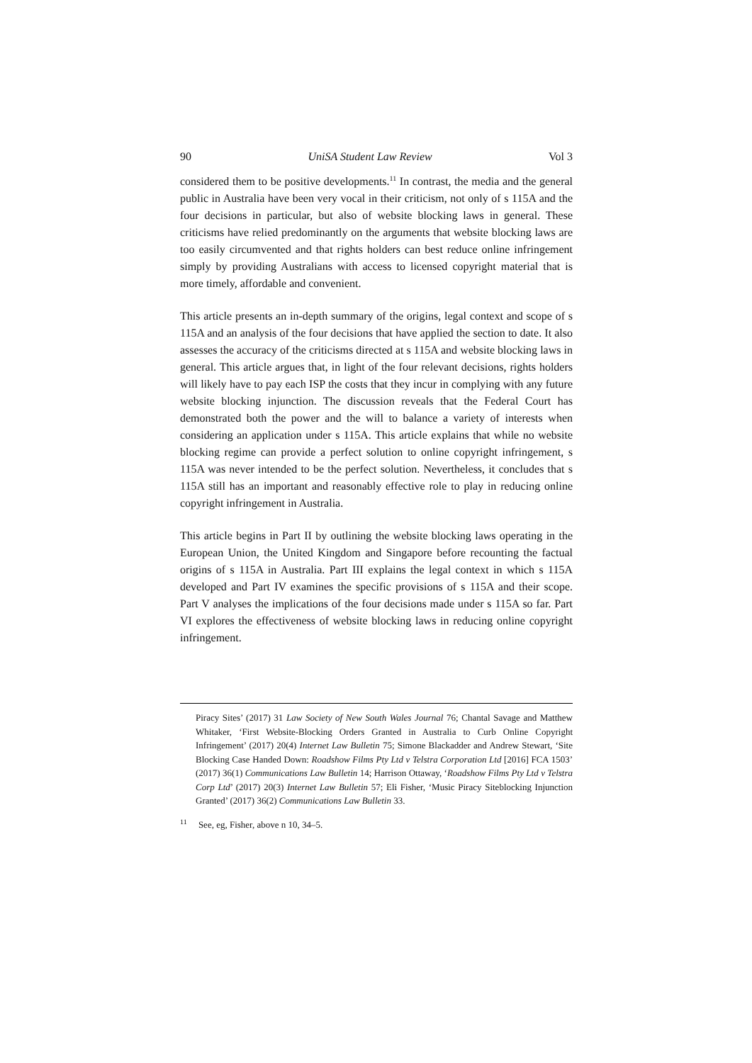90 UniSA Student Law Review Vol 3
considered them to be positive developments.<sup>11</sup> In contrast, the media and the general public in Australia have been very vocal in their criticism, not only of s 115A and the four decisions in particular, but also of website blocking laws in general. These criticisms have relied predominantly on the arguments that website blocking laws are too easily circumvented and that rights holders can best reduce online infringement simply by providing Australians with access to licensed copyright material that is more timely, affordable and convenient.
This article presents an in-depth summary of the origins, legal context and scope of s 115A and an analysis of the four decisions that have applied the section to date. It also assesses the accuracy of the criticisms directed at s 115A and website blocking laws in general. This article argues that, in light of the four relevant decisions, rights holders will likely have to pay each ISP the costs that they incur in complying with any future website blocking injunction. The discussion reveals that the Federal Court has demonstrated both the power and the will to balance a variety of interests when considering an application under s 115A. This article explains that while no website blocking regime can provide a perfect solution to online copyright infringement, s 115A was never intended to be the perfect solution. Nevertheless, it concludes that s 115A still has an important and reasonably effective role to play in reducing online copyright infringement in Australia.
This article begins in Part II by outlining the website blocking laws operating in the European Union, the United Kingdom and Singapore before recounting the factual origins of s 115A in Australia. Part III explains the legal context in which s 115A developed and Part IV examines the specific provisions of s 115A and their scope. Part V analyses the implications of the four decisions made under s 115A so far. Part VI explores the effectiveness of website blocking laws in reducing online copyright infringement.
Piracy Sites’ (2017) 31 Law Society of New South Wales Journal 76; Chantal Savage and Matthew Whitaker, ‘First Website-Blocking Orders Granted in Australia to Curb Online Copyright Infringement’ (2017) 20(4) Internet Law Bulletin 75; Simone Blackadder and Andrew Stewart, ‘Site Blocking Case Handed Down: Roadshow Films Pty Ltd v Telstra Corporation Ltd [2016] FCA 1503’ (2017) 36(1) Communications Law Bulletin 14; Harrison Ottaway, ‘Roadshow Films Pty Ltd v Telstra Corp Ltd’ (2017) 20(3) Internet Law Bulletin 57; Eli Fisher, ‘Music Piracy Siteblocking Injunction Granted’ (2017) 36(2) Communications Law Bulletin 33.
<sup>11</sup> See, eg, Fisher, above n 10, 34–5.